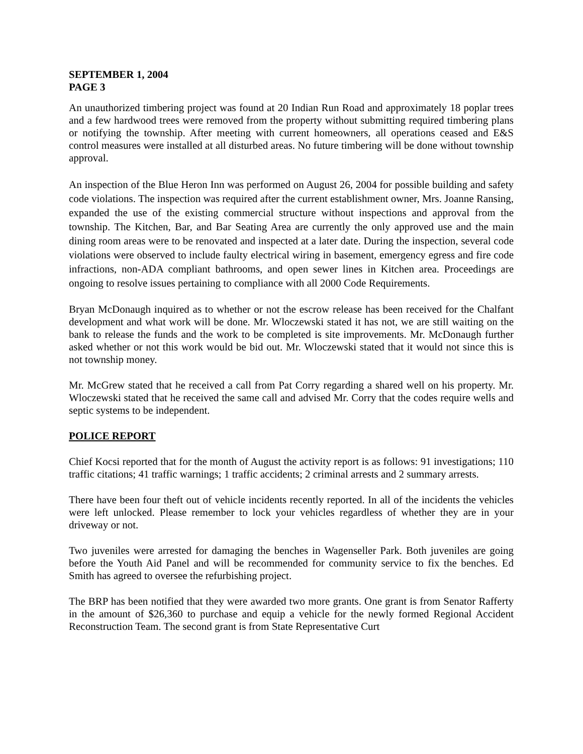SEPTEMBER 1, 2004
PAGE 3
An unauthorized timbering project was found at 20 Indian Run Road and approximately 18 poplar trees and a few hardwood trees were removed from the property without submitting required timbering plans or notifying the township. After meeting with current homeowners, all operations ceased and E&S control measures were installed at all disturbed areas. No future timbering will be done without township approval.
An inspection of the Blue Heron Inn was performed on August 26, 2004 for possible building and safety code violations. The inspection was required after the current establishment owner, Mrs. Joanne Ransing, expanded the use of the existing commercial structure without inspections and approval from the township. The Kitchen, Bar, and Bar Seating Area are currently the only approved use and the main dining room areas were to be renovated and inspected at a later date. During the inspection, several code violations were observed to include faulty electrical wiring in basement, emergency egress and fire code infractions, non-ADA compliant bathrooms, and open sewer lines in Kitchen area. Proceedings are ongoing to resolve issues pertaining to compliance with all 2000 Code Requirements.
Bryan McDonaugh inquired as to whether or not the escrow release has been received for the Chalfant development and what work will be done. Mr. Wloczewski stated it has not, we are still waiting on the bank to release the funds and the work to be completed is site improvements. Mr. McDonaugh further asked whether or not this work would be bid out. Mr. Wloczewski stated that it would not since this is not township money.
Mr. McGrew stated that he received a call from Pat Corry regarding a shared well on his property. Mr. Wloczewski stated that he received the same call and advised Mr. Corry that the codes require wells and septic systems to be independent.
POLICE REPORT
Chief Kocsi reported that for the month of August the activity report is as follows: 91 investigations; 110 traffic citations; 41 traffic warnings; 1 traffic accidents; 2 criminal arrests and 2 summary arrests.
There have been four theft out of vehicle incidents recently reported. In all of the incidents the vehicles were left unlocked. Please remember to lock your vehicles regardless of whether they are in your driveway or not.
Two juveniles were arrested for damaging the benches in Wagenseller Park. Both juveniles are going before the Youth Aid Panel and will be recommended for community service to fix the benches. Ed Smith has agreed to oversee the refurbishing project.
The BRP has been notified that they were awarded two more grants. One grant is from Senator Rafferty in the amount of $26,360 to purchase and equip a vehicle for the newly formed Regional Accident Reconstruction Team. The second grant is from State Representative Curt